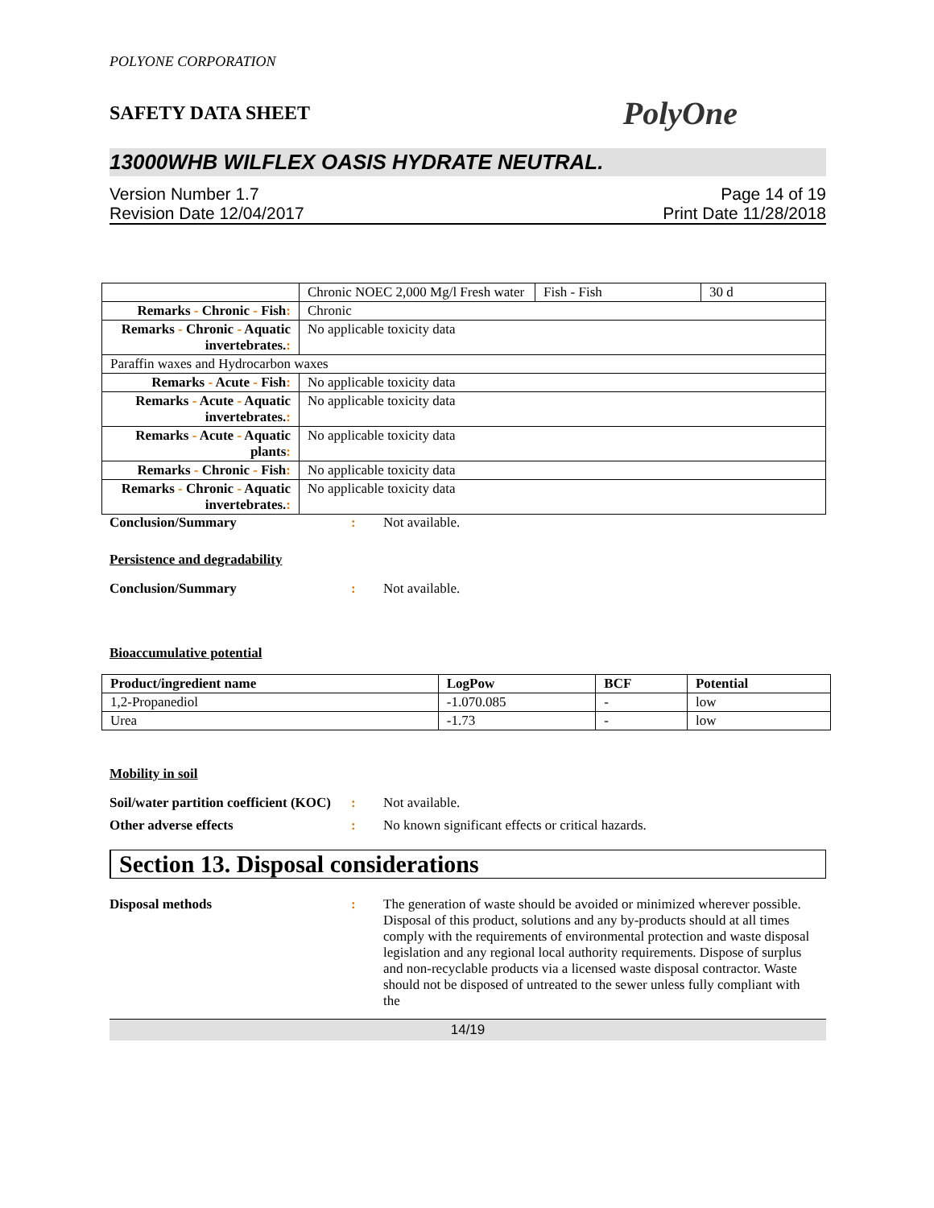POLYONE CORPORATION
SAFETY DATA SHEET PolyOne
13000WHB WILFLEX OASIS HYDRATE NEUTRAL.
Version Number 1.7
Revision Date 12/04/2017
Page 14 of 19
Print Date 11/28/2018
| | Chronic NOEC 2,000 Mg/l Fresh water | Fish - Fish | 30 d |
| Remarks - Chronic - Fish : | Chronic | | |
| Remarks - Chronic - Aquatic invertebrates. : | No applicable toxicity data | | |
| Paraffin waxes and Hydrocarbon waxes | | | |
| Remarks - Acute - Fish : | No applicable toxicity data | | |
| Remarks - Acute - Aquatic invertebrates. : | No applicable toxicity data | | |
| Remarks - Acute - Aquatic plants : | No applicable toxicity data | | |
| Remarks - Chronic - Fish : | No applicable toxicity data | | |
| Remarks - Chronic - Aquatic invertebrates. : | No applicable toxicity data | | |
Conclusion/Summary : Not available.
Persistence and degradability
Conclusion/Summary : Not available.
Bioaccumulative potential
| Product/ingredient name | LogPow | BCF | Potential |
| --- | --- | --- | --- |
| 1,2-Propanediol | -1.070.085 | - | low |
| Urea | -1.73 | - | low |
Mobility in soil
Soil/water partition coefficient (KOC)
: Not available.
Other adverse effects : No known significant effects or critical hazards.
Section 13. Disposal considerations
Disposal methods : The generation of waste should be avoided or minimized wherever possible. Disposal of this product, solutions and any by-products should at all times comply with the requirements of environmental protection and waste disposal legislation and any regional local authority requirements. Dispose of surplus and non-recyclable products via a licensed waste disposal contractor. Waste should not be disposed of untreated to the sewer unless fully compliant with the
14/19